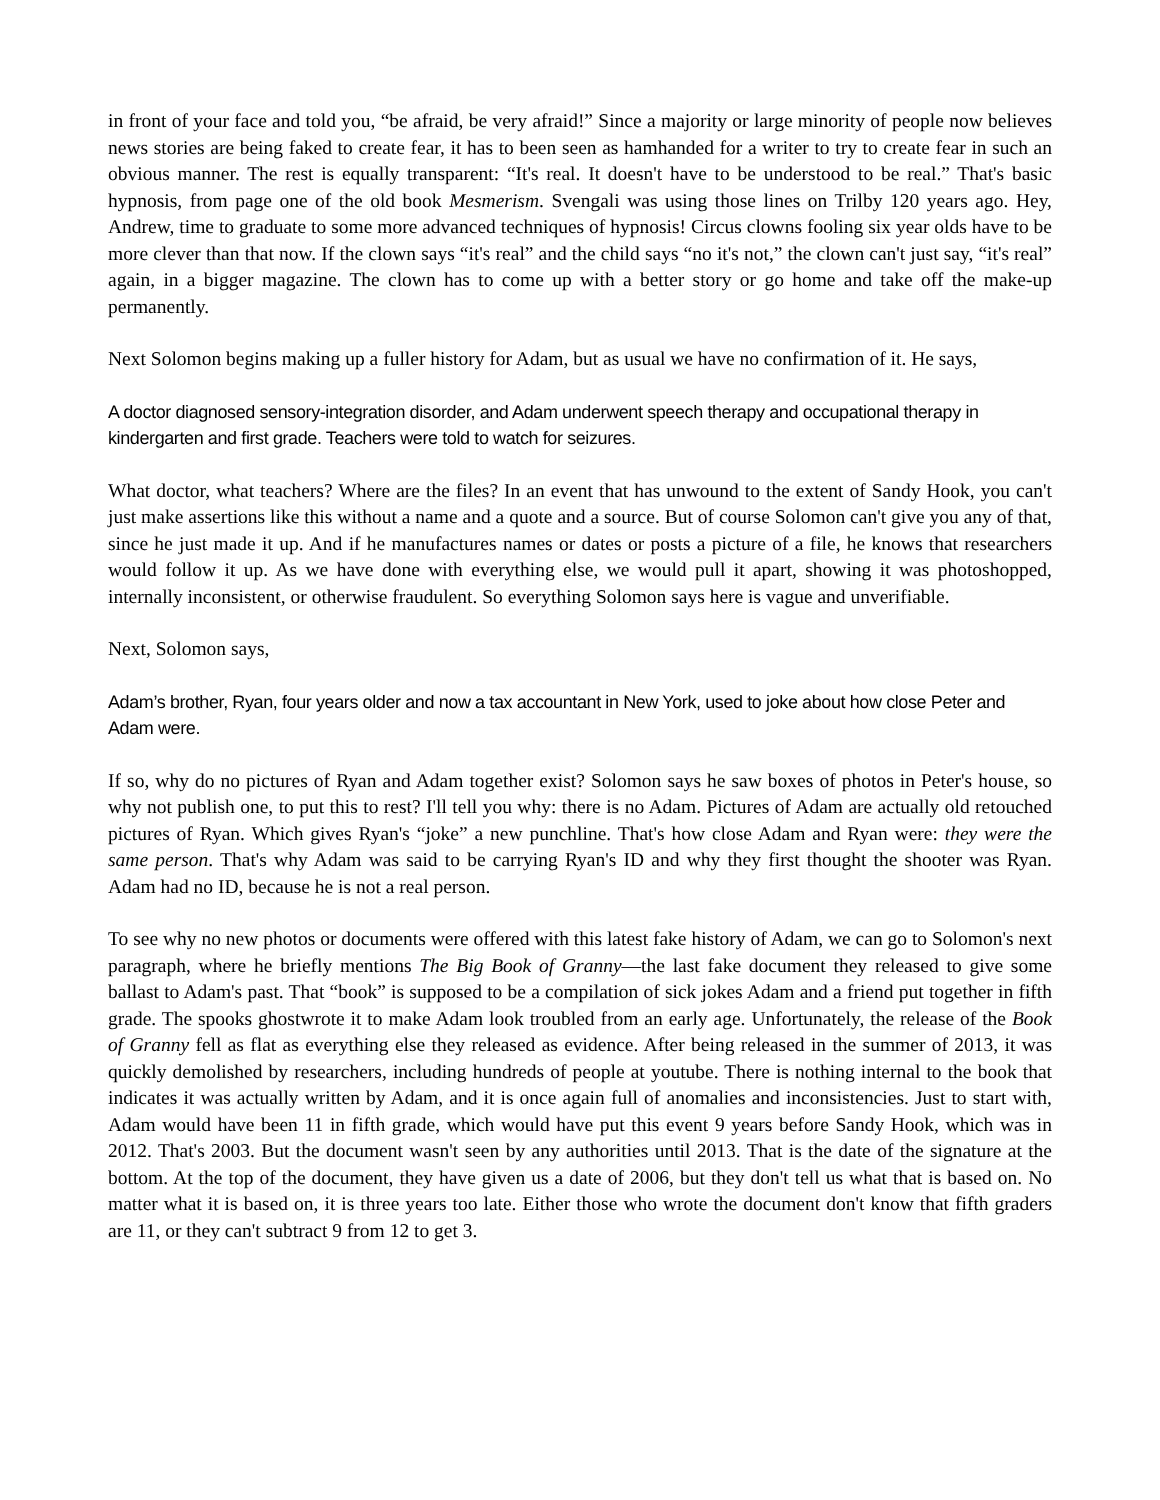in front of your face and told you, “be afraid, be very afraid!” Since a majority or large minority of people now believes news stories are being faked to create fear, it has to been seen as hamhanded for a writer to try to create fear in such an obvious manner. The rest is equally transparent: “It's real. It doesn't have to be understood to be real.” That's basic hypnosis, from page one of the old book Mesmerism. Svengali was using those lines on Trilby 120 years ago. Hey, Andrew, time to graduate to some more advanced techniques of hypnosis! Circus clowns fooling six year olds have to be more clever than that now. If the clown says “it's real” and the child says “no it's not,” the clown can't just say, “it's real” again, in a bigger magazine. The clown has to come up with a better story or go home and take off the make-up permanently.
Next Solomon begins making up a fuller history for Adam, but as usual we have no confirmation of it. He says,
A doctor diagnosed sensory-integration disorder, and Adam underwent speech therapy and occupational therapy in kindergarten and first grade. Teachers were told to watch for seizures.
What doctor, what teachers? Where are the files? In an event that has unwound to the extent of Sandy Hook, you can't just make assertions like this without a name and a quote and a source. But of course Solomon can't give you any of that, since he just made it up. And if he manufactures names or dates or posts a picture of a file, he knows that researchers would follow it up. As we have done with everything else, we would pull it apart, showing it was photoshopped, internally inconsistent, or otherwise fraudulent. So everything Solomon says here is vague and unverifiable.
Next, Solomon says,
Adam’s brother, Ryan, four years older and now a tax accountant in New York, used to joke about how close Peter and Adam were.
If so, why do no pictures of Ryan and Adam together exist? Solomon says he saw boxes of photos in Peter's house, so why not publish one, to put this to rest? I'll tell you why: there is no Adam. Pictures of Adam are actually old retouched pictures of Ryan. Which gives Ryan's “joke” a new punchline. That's how close Adam and Ryan were: they were the same person. That's why Adam was said to be carrying Ryan's ID and why they first thought the shooter was Ryan. Adam had no ID, because he is not a real person.
To see why no new photos or documents were offered with this latest fake history of Adam, we can go to Solomon's next paragraph, where he briefly mentions The Big Book of Granny—the last fake document they released to give some ballast to Adam's past. That “book” is supposed to be a compilation of sick jokes Adam and a friend put together in fifth grade. The spooks ghostwrote it to make Adam look troubled from an early age. Unfortunately, the release of the Book of Granny fell as flat as everything else they released as evidence. After being released in the summer of 2013, it was quickly demolished by researchers, including hundreds of people at youtube. There is nothing internal to the book that indicates it was actually written by Adam, and it is once again full of anomalies and inconsistencies. Just to start with, Adam would have been 11 in fifth grade, which would have put this event 9 years before Sandy Hook, which was in 2012. That's 2003. But the document wasn't seen by any authorities until 2013. That is the date of the signature at the bottom. At the top of the document, they have given us a date of 2006, but they don't tell us what that is based on. No matter what it is based on, it is three years too late. Either those who wrote the document don't know that fifth graders are 11, or they can't subtract 9 from 12 to get 3.